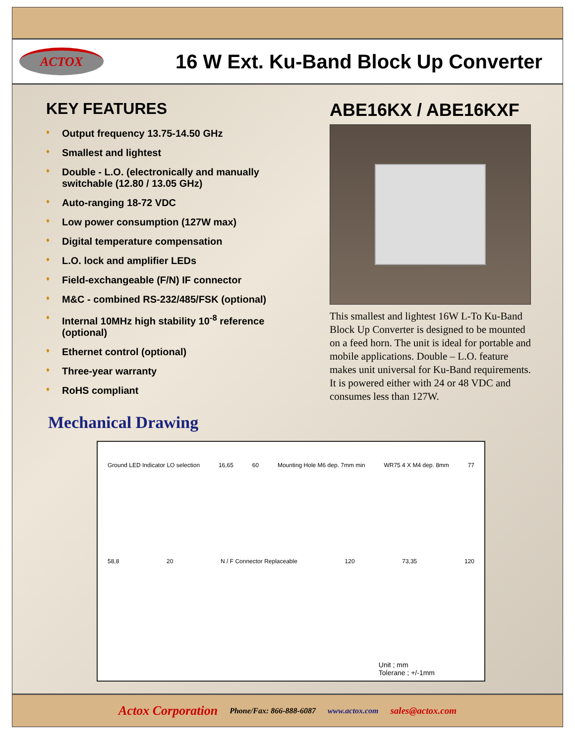ACTOX
16 W Ext. Ku-Band Block Up Converter
KEY FEATURES
♦ Output frequency 13.75-14.50 GHz
♦ Smallest and lightest
♦ Double - L.O. (electronically and manually switchable (12.80 / 13.05 GHz)
♦ Auto-ranging 18-72 VDC
♦ Low power consumption (127W max)
♦ Digital temperature compensation
♦ L.O. lock and amplifier LEDs
♦ Field-exchangeable (F/N) IF connector
♦ M&C - combined RS-232/485/FSK (optional)
♦ Internal 10MHz high stability 10<sup>-8</sup> reference (optional)
♦ Ethernet control (optional)
♦ Three-year warranty
♦ RoHS compliant
ABE16KX / ABE16KXF
This smallest and lightest 16W L-To Ku-Band Block Up Converter is designed to be mounted on a feed horn. The unit is ideal for portable and mobile applications. Double – L.O. feature makes unit universal for Ku-Band requirements. It is powered either with 24 or 48 VDC and consumes less than 127W.
Mechanical Drawing
Ground LED Indicator LO selection 16,65 60 Mounting Hole M6 dep. 7mm min WR75 4 X M4 dep. 8mm 77
58,8 20 N / F Connector Replaceable 120 73,35 120
Unit ; mm
Tolerane ; +/-1mm
Actox Corporation Phone/Fax: 866-888-6087 www.actox.com sales@actox.com